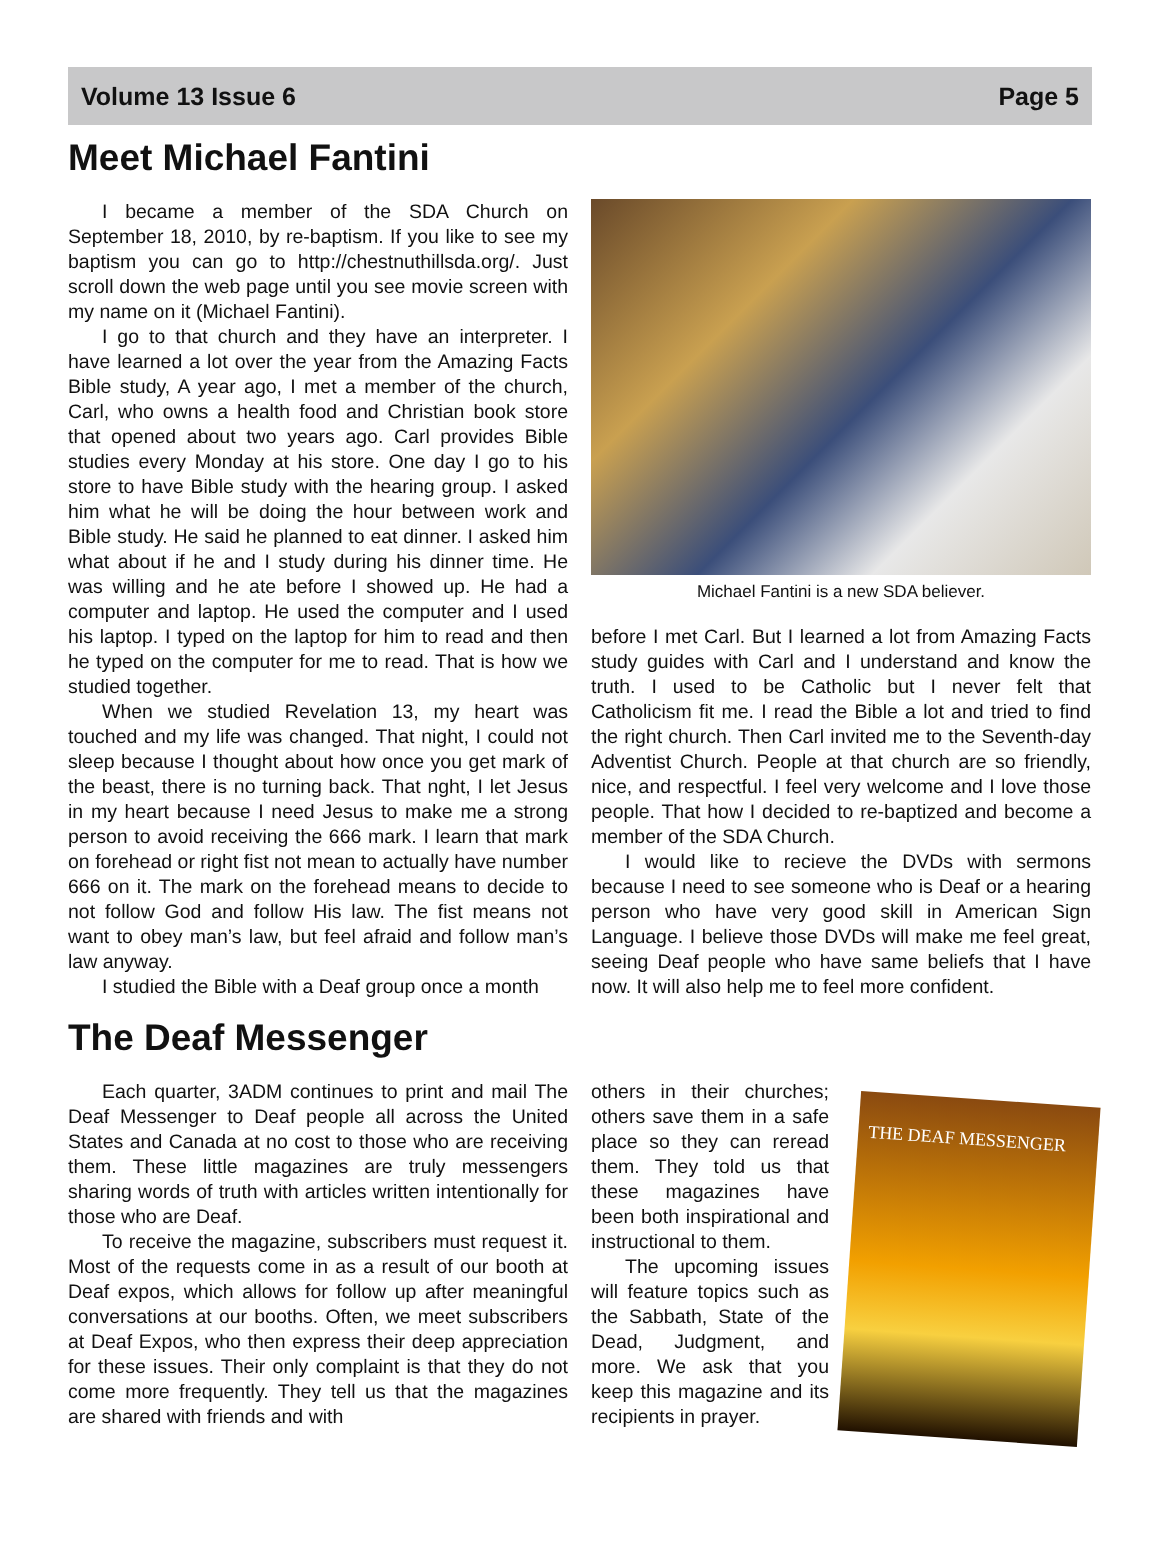Volume 13 Issue 6 Page 5
Meet Michael Fantini
I became a member of the SDA Church on September 18, 2010, by re-baptism. If you like to see my baptism you can go to http://chestnuthillsda.org/. Just scroll down the web page until you see movie screen with my name on it (Michael Fantini).
I go to that church and they have an interpreter. I have learned a lot over the year from the Amazing Facts Bible study, A year ago, I met a member of the church, Carl, who owns a health food and Christian book store that opened about two years ago. Carl provides Bible studies every Monday at his store. One day I go to his store to have Bible study with the hearing group. I asked him what he will be doing the hour between work and Bible study. He said he planned to eat dinner. I asked him what about if he and I study during his dinner time. He was willing and he ate before I showed up. He had a computer and laptop. He used the computer and I used his laptop. I typed on the laptop for him to read and then he typed on the computer for me to read. That is how we studied together.
When we studied Revelation 13, my heart was touched and my life was changed. That night, I could not sleep because I thought about how once you get mark of the beast, there is no turning back. That nght, I let Jesus in my heart because I need Jesus to make me a strong person to avoid receiving the 666 mark. I learn that mark on forehead or right fist not mean to actually have number 666 on it. The mark on the forehead means to decide to not follow God and follow His law. The fist means not want to obey man’s law, but feel afraid and follow man’s law anyway.
I studied the Bible with a Deaf group once a month
Michael Fantini is a new SDA believer.
before I met Carl. But I learned a lot from Amazing Facts study guides with Carl and I understand and know the truth. I used to be Catholic but I never felt that Catholicism fit me. I read the Bible a lot and tried to find the right church. Then Carl invited me to the Seventh-day Adventist Church. People at that church are so friendly, nice, and respectful. I feel very welcome and I love those people. That how I decided to re-baptized and become a member of the SDA Church.
I would like to recieve the DVDs with sermons because I need to see someone who is Deaf or a hearing person who have very good skill in American Sign Language. I believe those DVDs will make me feel great, seeing Deaf people who have same beliefs that I have now. It will also help me to feel more confident.
The Deaf Messenger
Each quarter, 3ADM continues to print and mail The Deaf Messenger to Deaf people all across the United States and Canada at no cost to those who are receiving them. These little magazines are truly messengers sharing words of truth with articles written intentionally for those who are Deaf.
To receive the magazine, subscribers must request it. Most of the requests come in as a result of our booth at Deaf expos, which allows for follow up after meaningful conversations at our booths. Often, we meet subscribers at Deaf Expos, who then express their deep appreciation for these issues. Their only complaint is that they do not come more frequently. They tell us that the magazines are shared with friends and with
others in their churches; others save them in a safe place so they can reread them. They told us that these magazines have been both inspirational and instructional to them.
The upcoming issues will feature topics such as the Sabbath, State of the Dead, Judgment, and more. We ask that you keep this magazine and its recipients in prayer.
THE DEAF MESSENGER